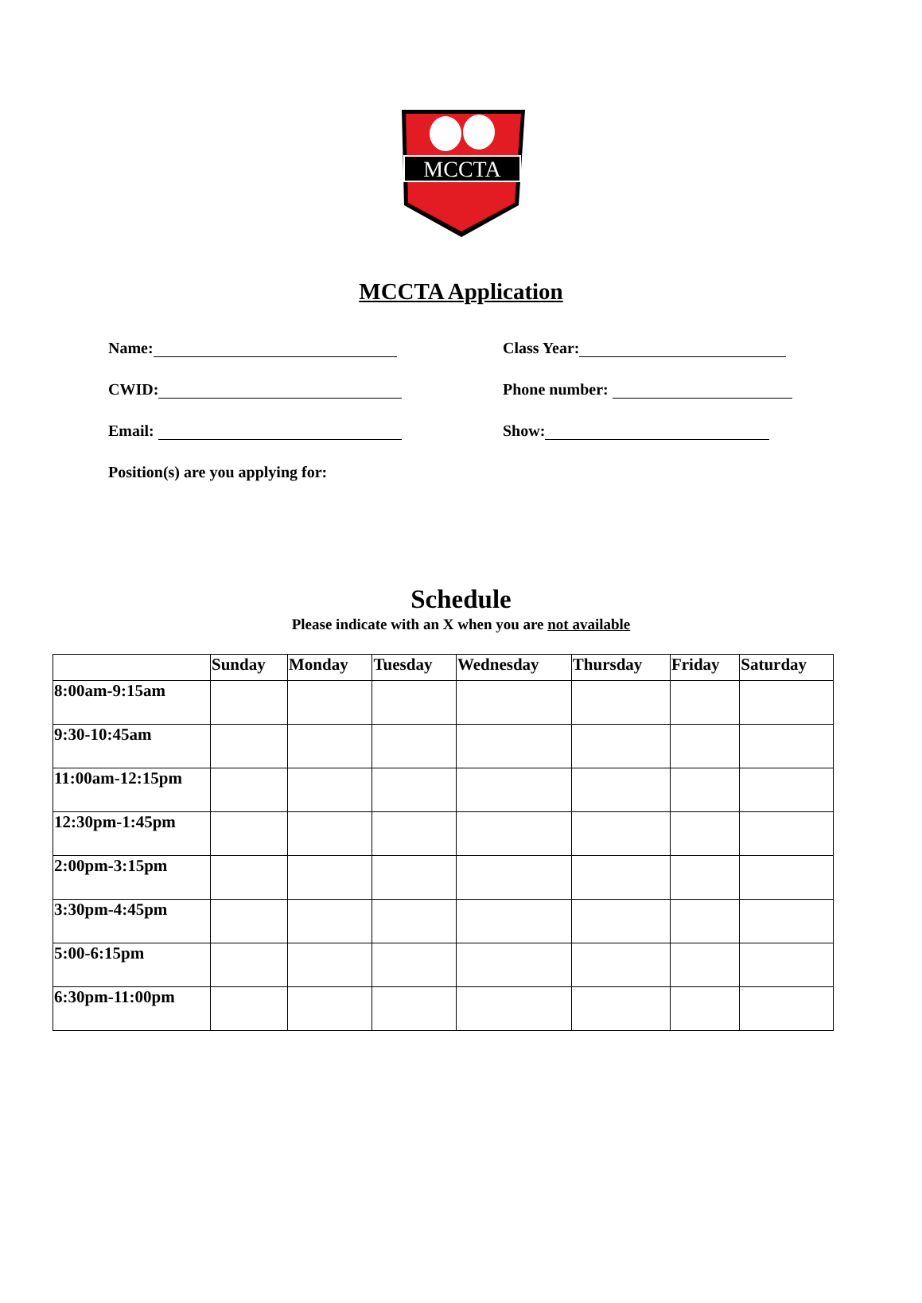MCCTA
MCCTA Application
Name: Class Year:
CWID: Phone number:
Email: Show:
Position(s) are you applying for:
Schedule
Please indicate with an X when you are not available
| | Sunday | Monday | Tuesday | Wednesday | Thursday | Friday | Saturday |
| --- | --- | --- | --- | --- | --- | --- | --- |
| 8:00am-9:15am | | | | | | | |
| 9:30-10:45am | | | | | | | |
| 11:00am-12:15pm | | | | | | | |
| 12:30pm-1:45pm | | | | | | | |
| 2:00pm-3:15pm | | | | | | | |
| 3:30pm-4:45pm | | | | | | | |
| 5:00-6:15pm | | | | | | | |
| 6:30pm-11:00pm | | | | | | | |